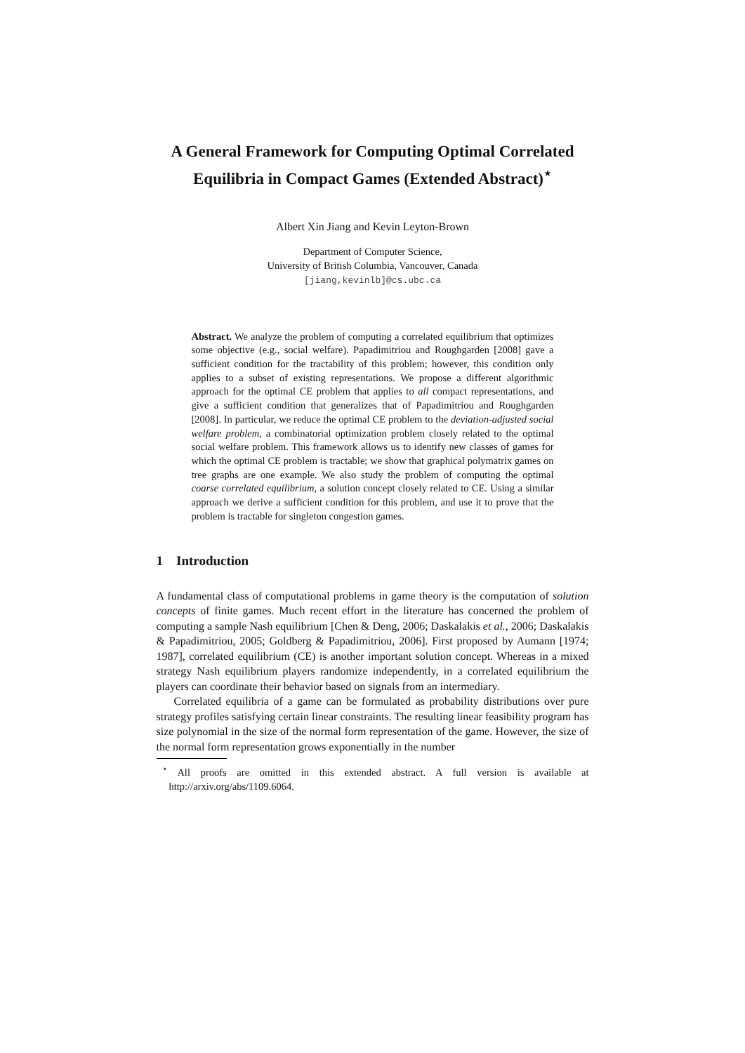A General Framework for Computing Optimal Correlated Equilibria in Compact Games (Extended Abstract)<sup>⋆</sup>
Albert Xin Jiang and Kevin Leyton-Brown
Department of Computer Science,
University of British Columbia, Vancouver, Canada
[jiang,kevinlb]@cs.ubc.ca
Abstract. We analyze the problem of computing a correlated equilibrium that optimizes some objective (e.g., social welfare). Papadimitriou and Roughgarden [2008] gave a sufficient condition for the tractability of this problem; however, this condition only applies to a subset of existing representations. We propose a different algorithmic approach for the optimal CE problem that applies to all compact representations, and give a sufficient condition that generalizes that of Papadimitriou and Roughgarden [2008]. In particular, we reduce the optimal CE problem to the deviation-adjusted social welfare problem, a combinatorial optimization problem closely related to the optimal social welfare problem. This framework allows us to identify new classes of games for which the optimal CE problem is tractable; we show that graphical polymatrix games on tree graphs are one example. We also study the problem of computing the optimal coarse correlated equilibrium, a solution concept closely related to CE. Using a similar approach we derive a sufficient condition for this problem, and use it to prove that the problem is tractable for singleton congestion games.
1 Introduction
A fundamental class of computational problems in game theory is the computation of solution concepts of finite games. Much recent effort in the literature has concerned the problem of computing a sample Nash equilibrium [Chen & Deng, 2006; Daskalakis et al., 2006; Daskalakis & Papadimitriou, 2005; Goldberg & Papadimitriou, 2006]. First proposed by Aumann [1974; 1987], correlated equilibrium (CE) is another important solution concept. Whereas in a mixed strategy Nash equilibrium players randomize independently, in a correlated equilibrium the players can coordinate their behavior based on signals from an intermediary.
Correlated equilibria of a game can be formulated as probability distributions over pure strategy profiles satisfying certain linear constraints. The resulting linear feasibility program has size polynomial in the size of the normal form representation of the game. However, the size of the normal form representation grows exponentially in the number
<sup>⋆</sup> All proofs are omitted in this extended abstract. A full version is available at http://arxiv.org/abs/1109.6064.